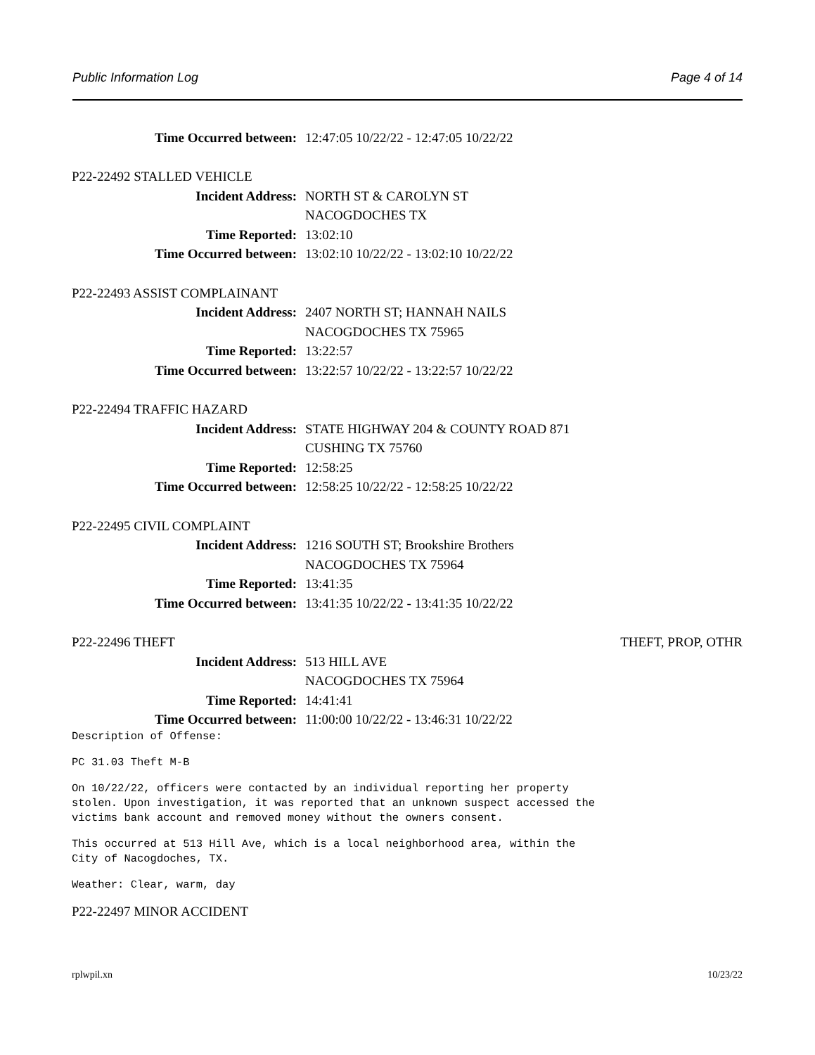Public Information Log Page 4 of 14
Time Occurred between: 12:47:05 10/22/22 - 12:47:05 10/22/22
P22-22492 STALLED VEHICLE
Incident Address: NORTH ST & CAROLYN ST
NACOGDOCHES TX
Time Reported: 13:02:10
Time Occurred between: 13:02:10 10/22/22 - 13:02:10 10/22/22
P22-22493 ASSIST COMPLAINANT
Incident Address: 2407 NORTH ST; HANNAH NAILS
NACOGDOCHES TX 75965
Time Reported: 13:22:57
Time Occurred between: 13:22:57 10/22/22 - 13:22:57 10/22/22
P22-22494 TRAFFIC HAZARD
Incident Address: STATE HIGHWAY 204 & COUNTY ROAD 871
CUSHING TX 75760
Time Reported: 12:58:25
Time Occurred between: 12:58:25 10/22/22 - 12:58:25 10/22/22
P22-22495 CIVIL COMPLAINT
Incident Address: 1216 SOUTH ST; Brookshire Brothers
NACOGDOCHES TX 75964
Time Reported: 13:41:35
Time Occurred between: 13:41:35 10/22/22 - 13:41:35 10/22/22
P22-22496 THEFT THEFT, PROP, OTHR
Incident Address: 513 HILL AVE
NACOGDOCHES TX 75964
Time Reported: 14:41:41
Time Occurred between: 11:00:00 10/22/22 - 13:46:31 10/22/22
Description of Offense:
PC 31.03 Theft M-B
On 10/22/22, officers were contacted by an individual reporting her property stolen. Upon investigation, it was reported that an unknown suspect accessed the victims bank account and removed money without the owners consent.
This occurred at 513 Hill Ave, which is a local neighborhood area, within the City of Nacogdoches, TX.
Weather: Clear, warm, day
P22-22497 MINOR ACCIDENT
rplwpil.xn 10/23/22